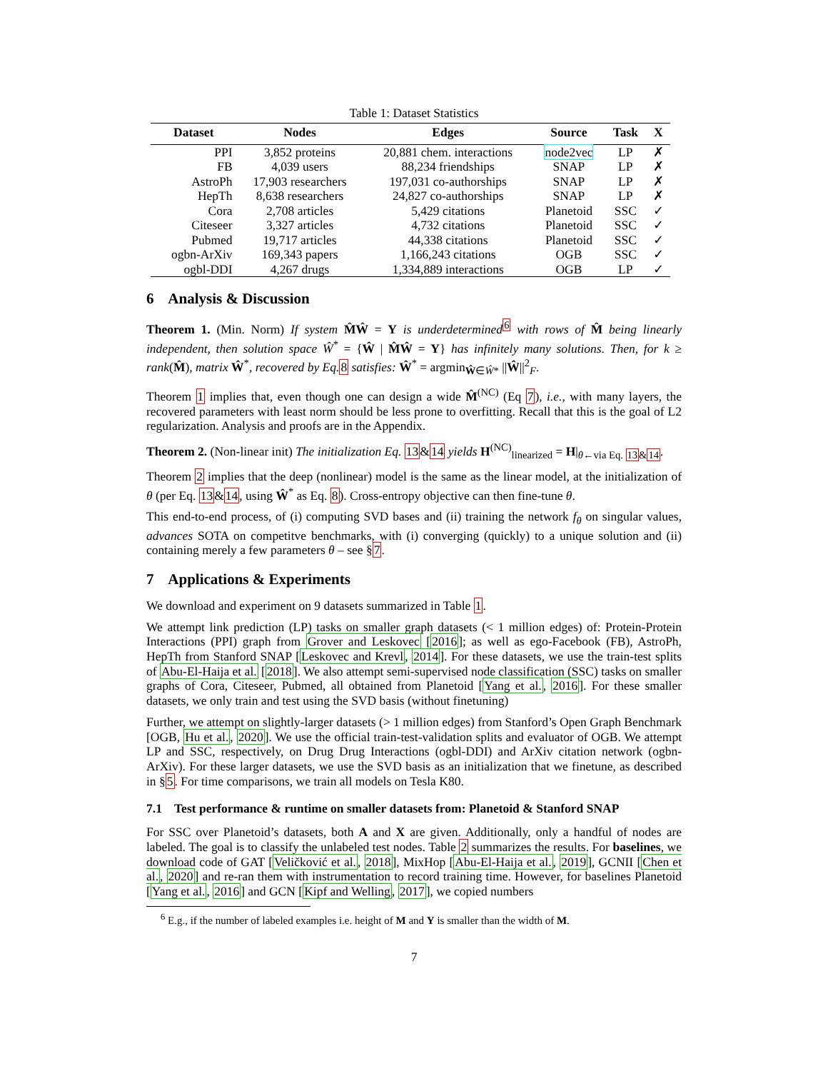Table 1: Dataset Statistics
| Dataset | Nodes | Edges | Source | Task | X |
| --- | --- | --- | --- | --- | --- |
| PPI | 3,852 proteins | 20,881 chem. interactions | node2vec | LP | ✗ |
| FB | 4,039 users | 88,234 friendships | SNAP | LP | ✗ |
| AstroPh | 17,903 researchers | 197,031 co-authorships | SNAP | LP | ✗ |
| HepTh | 8,638 researchers | 24,827 co-authorships | SNAP | LP | ✗ |
| Cora | 2,708 articles | 5,429 citations | Planetoid | SSC | ✓ |
| Citeseer | 3,327 articles | 4,732 citations | Planetoid | SSC | ✓ |
| Pubmed | 19,717 articles | 44,338 citations | Planetoid | SSC | ✓ |
| ogbn-ArXiv | 169,343 papers | 1,166,243 citations | OGB | SSC | ✓ |
| ogbl-DDI | 4,267 drugs | 1,334,889 interactions | OGB | LP | ✓ |
6 Analysis & Discussion
Theorem 1. (Min. Norm) If system M̂Ŵ = Y is underdetermined<sup>6</sup> with rows of M̂ being linearly independent, then solution space Ŵ<sup>*</sup> = {Ŵ | M̂Ŵ = Y} has infinitely many solutions. Then, for k ≥ rank(M̂), matrix Ŵ<sup>*</sup>, recovered by Eq. 8 satisfies: Ŵ<sup>*</sup> = argmin<sub>Ŵ∈Ŵ*</sub> ||Ŵ||<sup>2</sup><sub>F</sub>.
Theorem 1 implies that, even though one can design a wide M̂<sup>(NC)</sup> (Eq 7), i.e., with many layers, the recovered parameters with least norm should be less prone to overfitting. Recall that this is the goal of L2 regularization. Analysis and proofs are in the Appendix.
Theorem 2. (Non-linear init) The initialization Eq. 13&14 yields H<sup>(NC)</sup><sub>linearized</sub> = H|<sub>θ←via Eq. 13&14</sub>.
Theorem 2 implies that the deep (nonlinear) model is the same as the linear model, at the initialization of θ (per Eq. 13&14, using Ŵ<sup>*</sup> as Eq. 8). Cross-entropy objective can then fine-tune θ.
This end-to-end process, of (i) computing SVD bases and (ii) training the network f<sub>θ</sub> on singular values, advances SOTA on competitve benchmarks, with (i) converging (quickly) to a unique solution and (ii) containing merely a few parameters θ – see §7.
7 Applications & Experiments
We download and experiment on 9 datasets summarized in Table 1.
We attempt link prediction (LP) tasks on smaller graph datasets (< 1 million edges) of: Protein-Protein Interactions (PPI) graph from Grover and Leskovec [2016]; as well as ego-Facebook (FB), AstroPh, HepTh from Stanford SNAP [Leskovec and Krevl, 2014]. For these datasets, we use the train-test splits of Abu-El-Haija et al. [2018]. We also attempt semi-supervised node classification (SSC) tasks on smaller graphs of Cora, Citeseer, Pubmed, all obtained from Planetoid [Yang et al., 2016]. For these smaller datasets, we only train and test using the SVD basis (without finetuning)
Further, we attempt on slightly-larger datasets (> 1 million edges) from Stanford’s Open Graph Benchmark [OGB, Hu et al., 2020]. We use the official train-test-validation splits and evaluator of OGB. We attempt LP and SSC, respectively, on Drug Drug Interactions (ogbl-DDI) and ArXiv citation network (ogbn-ArXiv). For these larger datasets, we use the SVD basis as an initialization that we finetune, as described in §5. For time comparisons, we train all models on Tesla K80.
7.1 Test performance & runtime on smaller datasets from: Planetoid & Stanford SNAP
For SSC over Planetoid’s datasets, both A and X are given. Additionally, only a handful of nodes are labeled. The goal is to classify the unlabeled test nodes. Table 2 summarizes the results. For baselines, we download code of GAT [Veličković et al., 2018], MixHop [Abu-El-Haija et al., 2019], GCNII [Chen et al., 2020] and re-ran them with instrumentation to record training time. However, for baselines Planetoid [Yang et al., 2016] and GCN [Kipf and Welling, 2017], we copied numbers
<sup>6</sup> E.g., if the number of labeled examples i.e. height of M and Y is smaller than the width of M.
7